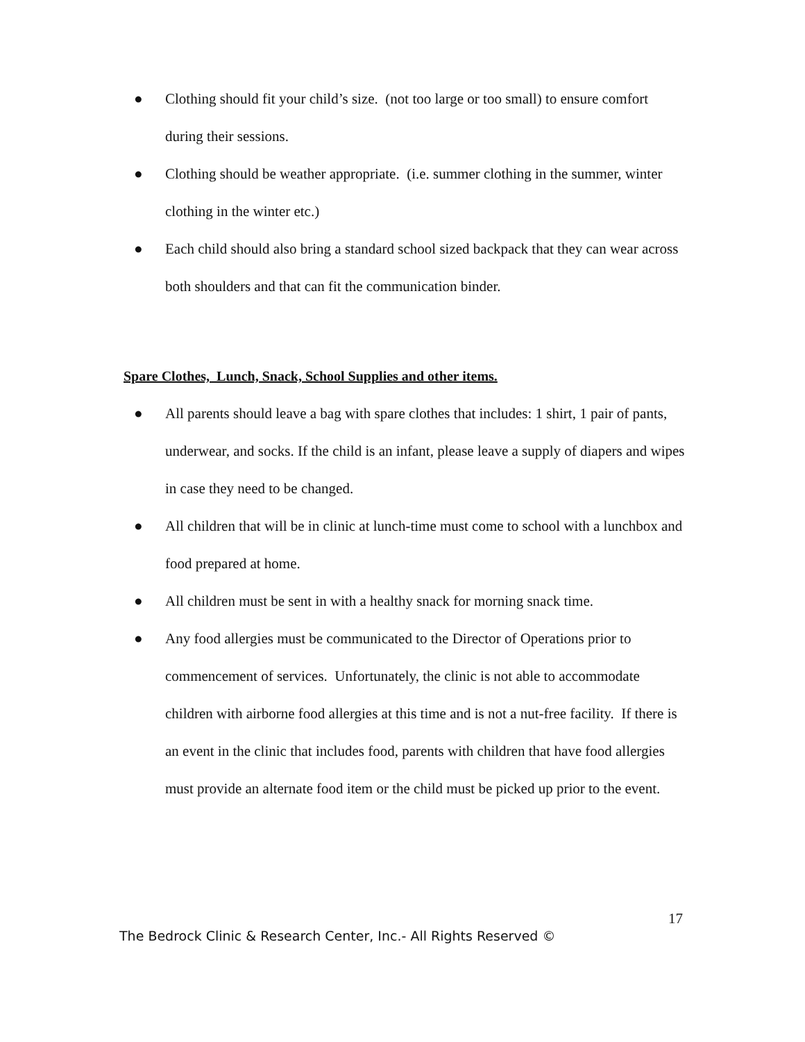● Clothing should fit your child’s size. (not too large or too small) to ensure comfort during their sessions.
● Clothing should be weather appropriate. (i.e. summer clothing in the summer, winter clothing in the winter etc.)
● Each child should also bring a standard school sized backpack that they can wear across both shoulders and that can fit the communication binder.
Spare Clothes, Lunch, Snack, School Supplies and other items.
● All parents should leave a bag with spare clothes that includes: 1 shirt, 1 pair of pants, underwear, and socks. If the child is an infant, please leave a supply of diapers and wipes in case they need to be changed.
● All children that will be in clinic at lunch-time must come to school with a lunchbox and food prepared at home.
● All children must be sent in with a healthy snack for morning snack time.
● Any food allergies must be communicated to the Director of Operations prior to commencement of services. Unfortunately, the clinic is not able to accommodate children with airborne food allergies at this time and is not a nut-free facility. If there is an event in the clinic that includes food, parents with children that have food allergies must provide an alternate food item or the child must be picked up prior to the event.
17
The Bedrock Clinic & Research Center, Inc.- All Rights Reserved ©